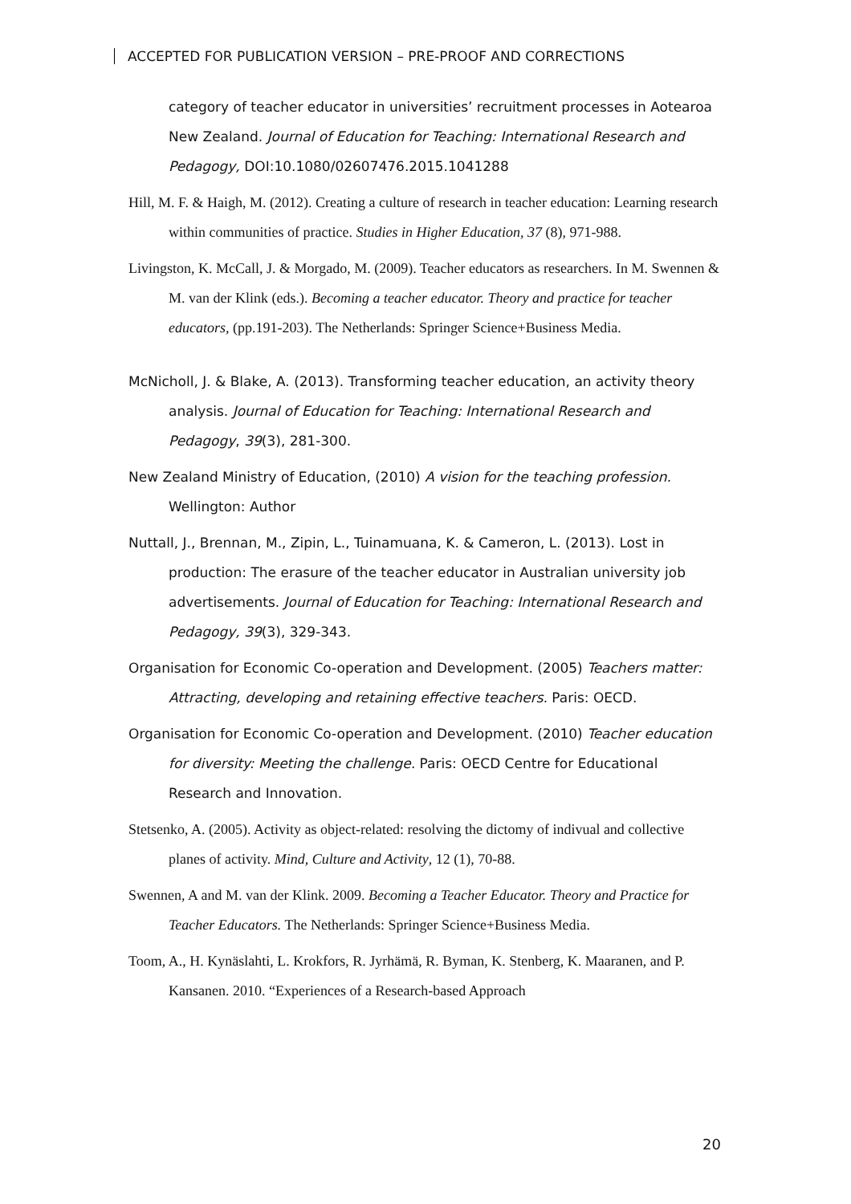ACCEPTED FOR PUBLICATION VERSION – PRE-PROOF AND CORRECTIONS
category of teacher educator in universities’ recruitment processes in Aotearoa New Zealand. Journal of Education for Teaching: International Research and Pedagogy, DOI:10.1080/02607476.2015.1041288
Hill, M. F. & Haigh, M. (2012). Creating a culture of research in teacher education: Learning research within communities of practice. Studies in Higher Education, 37 (8), 971-988.
Livingston, K. McCall, J. & Morgado, M. (2009). Teacher educators as researchers. In M. Swennen & M. van der Klink (eds.). Becoming a teacher educator. Theory and practice for teacher educators, (pp.191-203). The Netherlands: Springer Science+Business Media.
McNicholl, J. & Blake, A. (2013). Transforming teacher education, an activity theory analysis. Journal of Education for Teaching: International Research and Pedagogy, 39(3), 281-300.
New Zealand Ministry of Education, (2010) A vision for the teaching profession. Wellington: Author
Nuttall, J., Brennan, M., Zipin, L., Tuinamuana, K. & Cameron, L. (2013). Lost in production: The erasure of the teacher educator in Australian university job advertisements. Journal of Education for Teaching: International Research and Pedagogy, 39(3), 329-343.
Organisation for Economic Co-operation and Development. (2005) Teachers matter: Attracting, developing and retaining effective teachers. Paris: OECD.
Organisation for Economic Co-operation and Development. (2010) Teacher education for diversity: Meeting the challenge. Paris: OECD Centre for Educational Research and Innovation.
Stetsenko, A. (2005). Activity as object-related: resolving the dictomy of indivual and collective planes of activity. Mind, Culture and Activity, 12 (1), 70-88.
Swennen, A and M. van der Klink. 2009. Becoming a Teacher Educator. Theory and Practice for Teacher Educators. The Netherlands: Springer Science+Business Media.
Toom, A., H. Kynäslahti, L. Krokfors, R. Jyrhämä, R. Byman, K. Stenberg, K. Maaranen, and P. Kansanen. 2010. “Experiences of a Research-based Approach
20